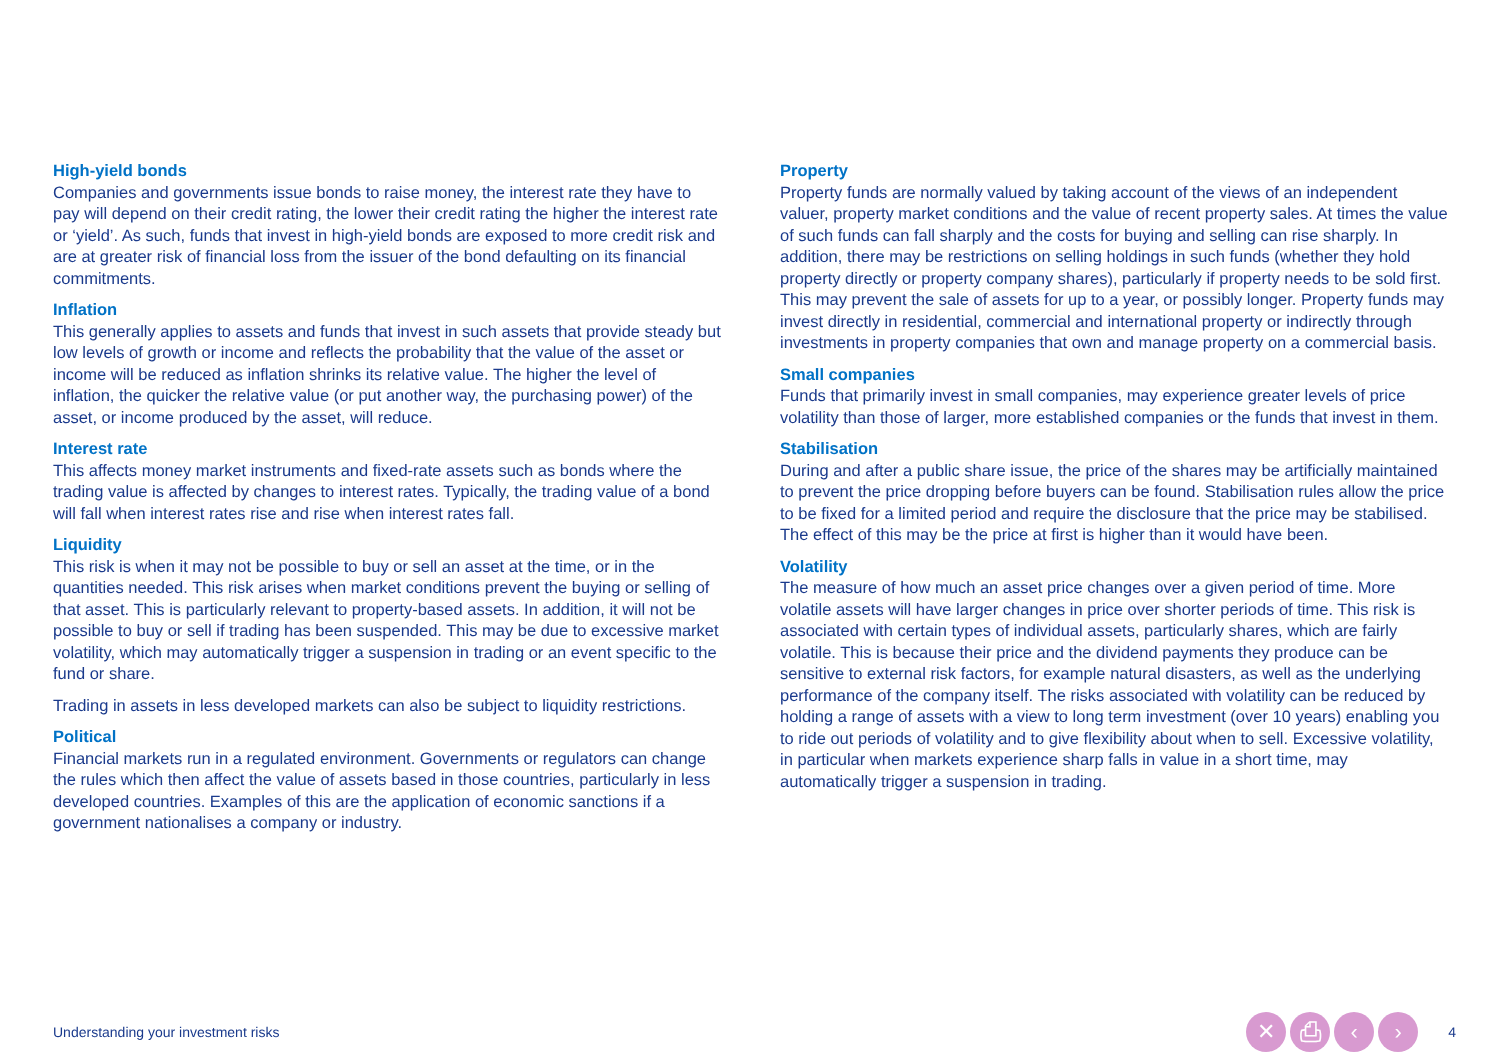High-yield bonds
Companies and governments issue bonds to raise money, the interest rate they have to pay will depend on their credit rating, the lower their credit rating the higher the interest rate or ‘yield’. As such, funds that invest in high-yield bonds are exposed to more credit risk and are at greater risk of financial loss from the issuer of the bond defaulting on its financial commitments.
Inflation
This generally applies to assets and funds that invest in such assets that provide steady but low levels of growth or income and reflects the probability that the value of the asset or income will be reduced as inflation shrinks its relative value. The higher the level of inflation, the quicker the relative value (or put another way, the purchasing power) of the asset, or income produced by the asset, will reduce.
Interest rate
This affects money market instruments and fixed-rate assets such as bonds where the trading value is affected by changes to interest rates. Typically, the trading value of a bond will fall when interest rates rise and rise when interest rates fall.
Liquidity
This risk is when it may not be possible to buy or sell an asset at the time, or in the quantities needed. This risk arises when market conditions prevent the buying or selling of that asset. This is particularly relevant to property-based assets. In addition, it will not be possible to buy or sell if trading has been suspended. This may be due to excessive market volatility, which may automatically trigger a suspension in trading or an event specific to the fund or share.
Trading in assets in less developed markets can also be subject to liquidity restrictions.
Political
Financial markets run in a regulated environment. Governments or regulators can change the rules which then affect the value of assets based in those countries, particularly in less developed countries. Examples of this are the application of economic sanctions if a government nationalises a company or industry.
Property
Property funds are normally valued by taking account of the views of an independent valuer, property market conditions and the value of recent property sales. At times the value of such funds can fall sharply and the costs for buying and selling can rise sharply. In addition, there may be restrictions on selling holdings in such funds (whether they hold property directly or property company shares), particularly if property needs to be sold first. This may prevent the sale of assets for up to a year, or possibly longer. Property funds may invest directly in residential, commercial and international property or indirectly through investments in property companies that own and manage property on a commercial basis.
Small companies
Funds that primarily invest in small companies, may experience greater levels of price volatility than those of larger, more established companies or the funds that invest in them.
Stabilisation
During and after a public share issue, the price of the shares may be artificially maintained to prevent the price dropping before buyers can be found. Stabilisation rules allow the price to be fixed for a limited period and require the disclosure that the price may be stabilised. The effect of this may be the price at first is higher than it would have been.
Volatility
The measure of how much an asset price changes over a given period of time. More volatile assets will have larger changes in price over shorter periods of time. This risk is associated with certain types of individual assets, particularly shares, which are fairly volatile. This is because their price and the dividend payments they produce can be sensitive to external risk factors, for example natural disasters, as well as the underlying performance of the company itself. The risks associated with volatility can be reduced by holding a range of assets with a view to long term investment (over 10 years) enabling you to ride out periods of volatility and to give flexibility about when to sell. Excessive volatility, in particular when markets experience sharp falls in value in a short time, may automatically trigger a suspension in trading.
Understanding your investment risks ✕ ⎙ ‹ › 4